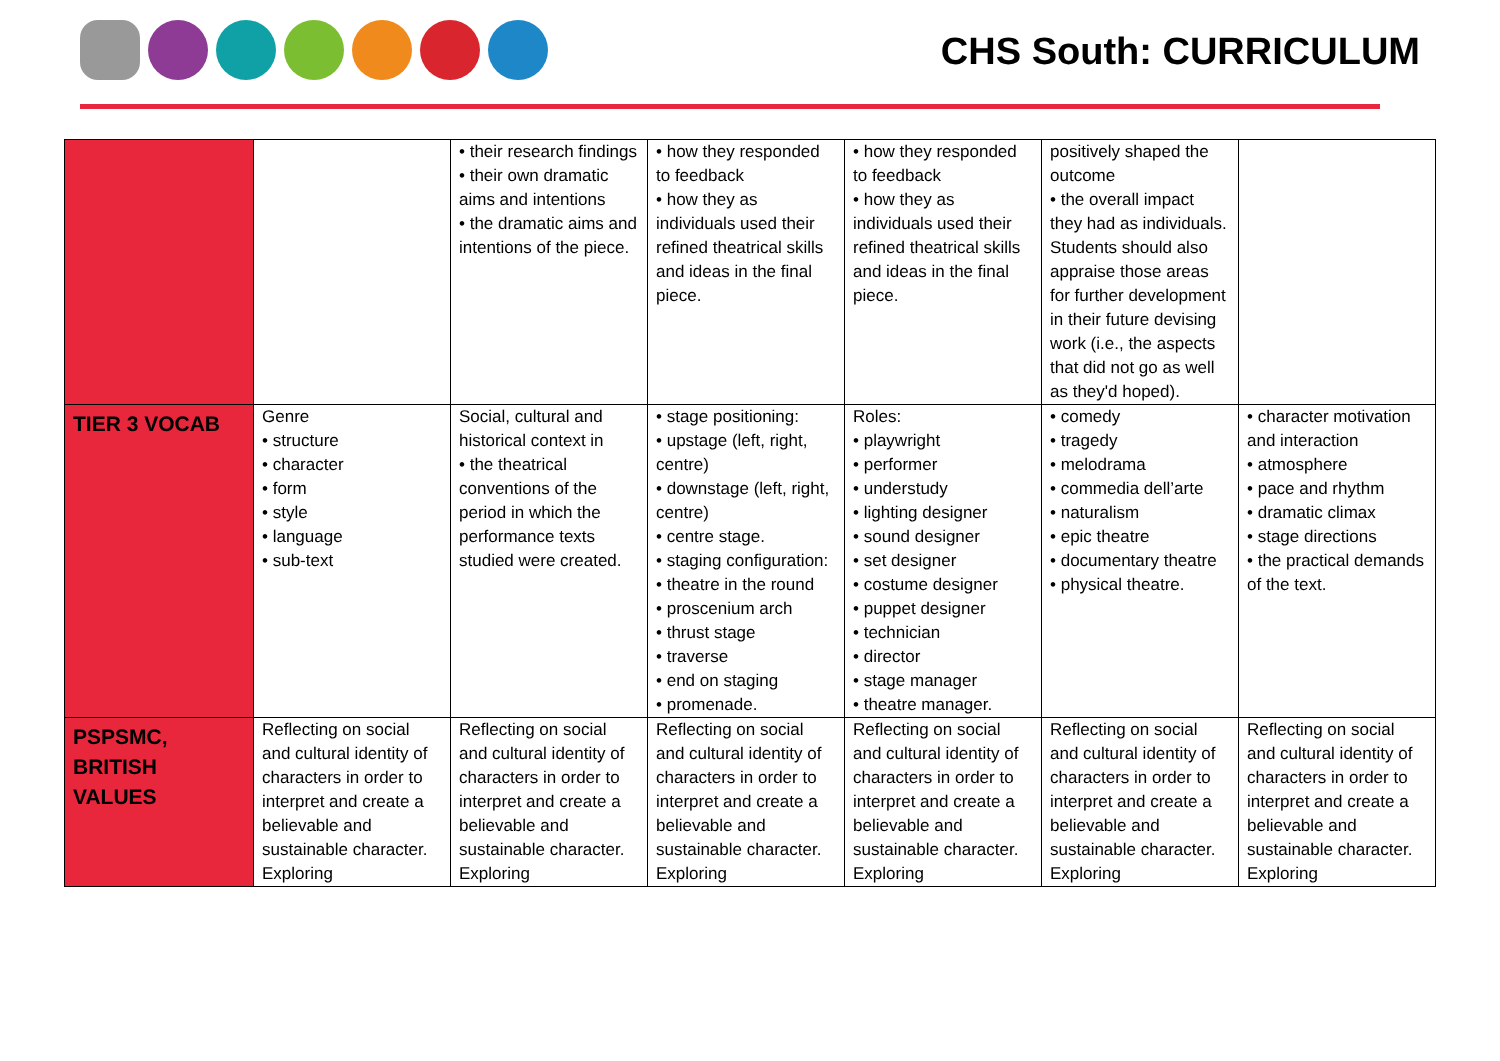CHS South: CURRICULUM
| | | • their research findings • their own dramatic aims and intentions • the dramatic aims and intentions of the piece. | • how they responded to feedback • how they as individuals used their refined theatrical skills and ideas in the final piece. | • how they responded to feedback • how they as individuals used their refined theatrical skills and ideas in the final piece. | positively shaped the outcome • the overall impact they had as individuals. Students should also appraise those areas for further development in their future devising work (i.e., the aspects that did not go as well as they'd hoped). | |
| TIER 3 VOCAB | Genre • structure • character • form • style • language • sub-text | Social, cultural and historical context in • the theatrical conventions of the period in which the performance texts studied were created. | • stage positioning: • upstage (left, right, centre) • downstage (left, right, centre) • centre stage. • staging configuration: • theatre in the round • proscenium arch • thrust stage • traverse • end on staging • promenade. | Roles: • playwright • performer • understudy • lighting designer • sound designer • set designer • costume designer • puppet designer • technician • director • stage manager • theatre manager. | • comedy • tragedy • melodrama • commedia dell’arte • naturalism • epic theatre • documentary theatre • physical theatre. | • character motivation and interaction • atmosphere • pace and rhythm • dramatic climax • stage directions • the practical demands of the text. |
| PSPSMC, BRITISH VALUES | Reflecting on social and cultural identity of characters in order to interpret and create a believable and sustainable character. Exploring | Reflecting on social and cultural identity of characters in order to interpret and create a believable and sustainable character. Exploring | Reflecting on social and cultural identity of characters in order to interpret and create a believable and sustainable character. Exploring | Reflecting on social and cultural identity of characters in order to interpret and create a believable and sustainable character. Exploring | Reflecting on social and cultural identity of characters in order to interpret and create a believable and sustainable character. Exploring | Reflecting on social and cultural identity of characters in order to interpret and create a believable and sustainable character. Exploring |